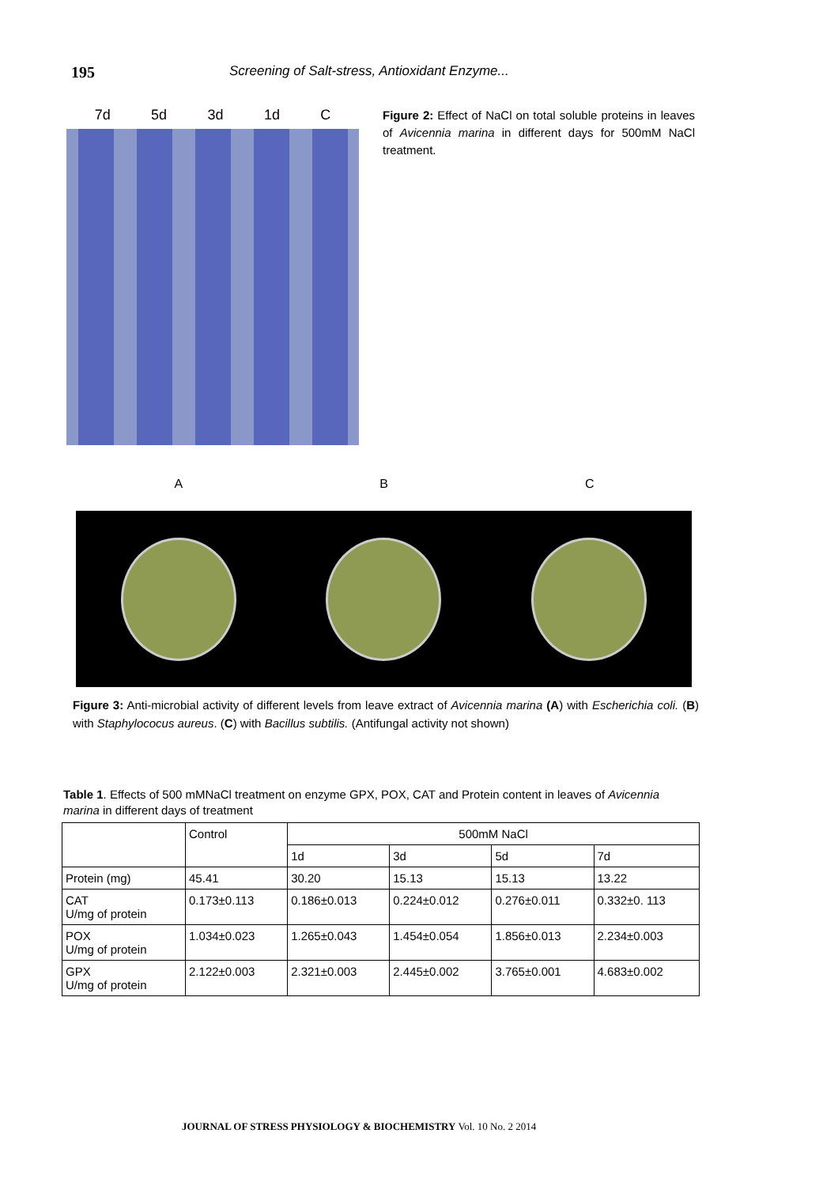195
Screening of Salt-stress, Antioxidant Enzyme...
7d 5d 3d 1d C
Figure 2: Effect of NaCl on total soluble proteins in leaves of Avicennia marina in different days for 500mM NaCl treatment.
A B C
Figure 3: Anti-microbial activity of different levels from leave extract of Avicennia marina (A) with Escherichia coli. (B) with Staphylococus aureus. (C) with Bacillus subtilis. (Antifungal activity not shown)
Table 1. Effects of 500 mMNaCl treatment on enzyme GPX, POX, CAT and Protein content in leaves of Avicennia marina in different days of treatment
| | Control | 500mM NaCl | | | |
| --- | --- | --- | --- | --- | --- |
| | | 1d | 3d | 5d | 7d |
| Protein (mg) | 45.41 | 30.20 | 15.13 | 15.13 | 13.22 |
| CAT U/mg of protein | 0.173±0.113 | 0.186±0.013 | 0.224±0.012 | 0.276±0.011 | 0.332±0. 113 |
| POX U/mg of protein | 1.034±0.023 | 1.265±0.043 | 1.454±0.054 | 1.856±0.013 | 2.234±0.003 |
| GPX U/mg of protein | 2.122±0.003 | 2.321±0.003 | 2.445±0.002 | 3.765±0.001 | 4.683±0.002 |
JOURNAL OF STRESS PHYSIOLOGY & BIOCHEMISTRY Vol. 10 No. 2 2014